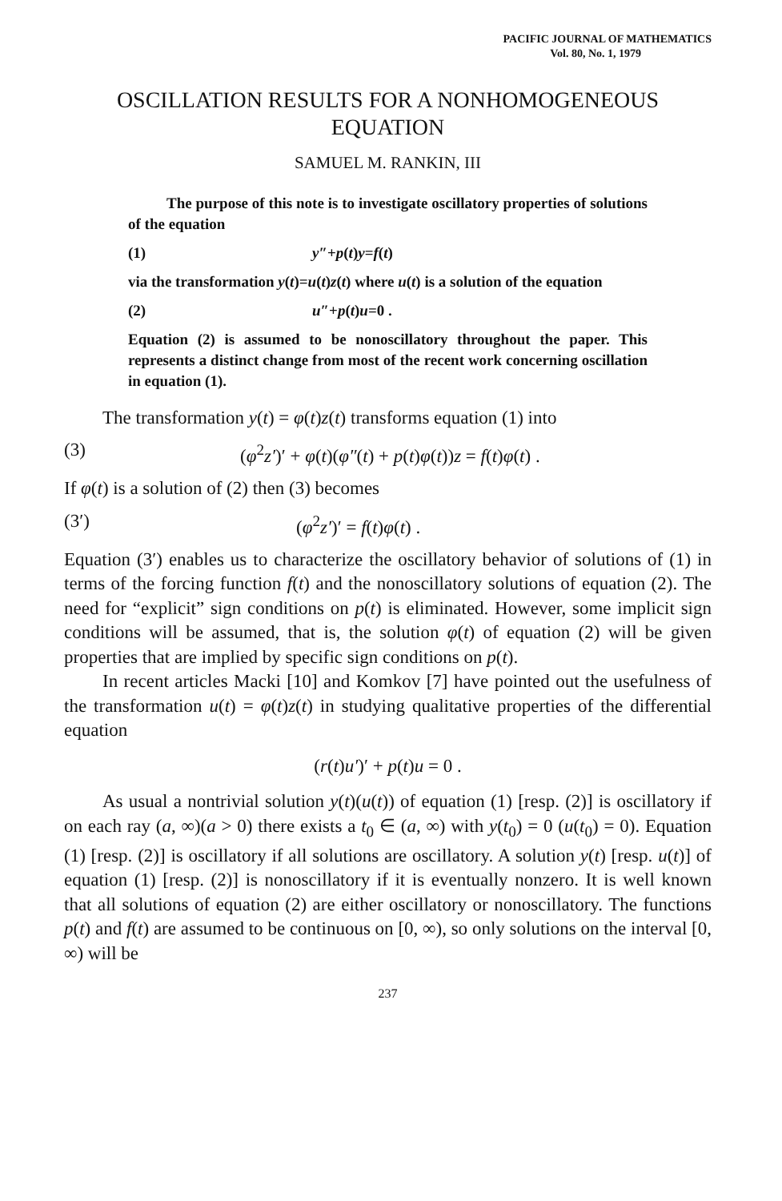PACIFIC JOURNAL OF MATHEMATICS
Vol. 80, No. 1, 1979
OSCILLATION RESULTS FOR A NONHOMOGENEOUS EQUATION
SAMUEL M. RANKIN, III
The purpose of this note is to investigate oscillatory properties of solutions of the equation
(1) y″+p(t)y=f(t)
via the transformation y(t)=u(t)z(t) where u(t) is a solution of the equation
(2) u″+p(t)u=0 .
Equation (2) is assumed to be nonoscillatory throughout the paper. This represents a distinct change from most of the recent work concerning oscillation in equation (1).
The transformation y(t) = φ(t)z(t) transforms equation (1) into
(3) (φ<sup>2</sup>z′)′ + φ(t)(φ″(t) + p(t)φ(t))z = f(t)φ(t) .
If φ(t) is a solution of (2) then (3) becomes
(3′) (φ<sup>2</sup>z′)′ = f(t)φ(t) .
Equation (3′) enables us to characterize the oscillatory behavior of solutions of (1) in terms of the forcing function f(t) and the nonoscillatory solutions of equation (2). The need for “explicit” sign conditions on p(t) is eliminated. However, some implicit sign conditions will be assumed, that is, the solution φ(t) of equation (2) will be given properties that are implied by specific sign conditions on p(t).
In recent articles Macki [10] and Komkov [7] have pointed out the usefulness of the transformation u(t) = φ(t)z(t) in studying qualitative properties of the differential equation
(r(t)u′)′ + p(t)u = 0 .
As usual a nontrivial solution y(t)(u(t)) of equation (1) [resp. (2)] is oscillatory if on each ray (a, ∞)(a > 0) there exists a t<sub>0</sub> ∈ (a, ∞) with y(t<sub>0</sub>) = 0 (u(t<sub>0</sub>) = 0). Equation (1) [resp. (2)] is oscillatory if all solutions are oscillatory. A solution y(t) [resp. u(t)] of equation (1) [resp. (2)] is nonoscillatory if it is eventually nonzero. It is well known that all solutions of equation (2) are either oscillatory or nonoscillatory. The functions p(t) and f(t) are assumed to be continuous on [0, ∞), so only solutions on the interval [0, ∞) will be
237